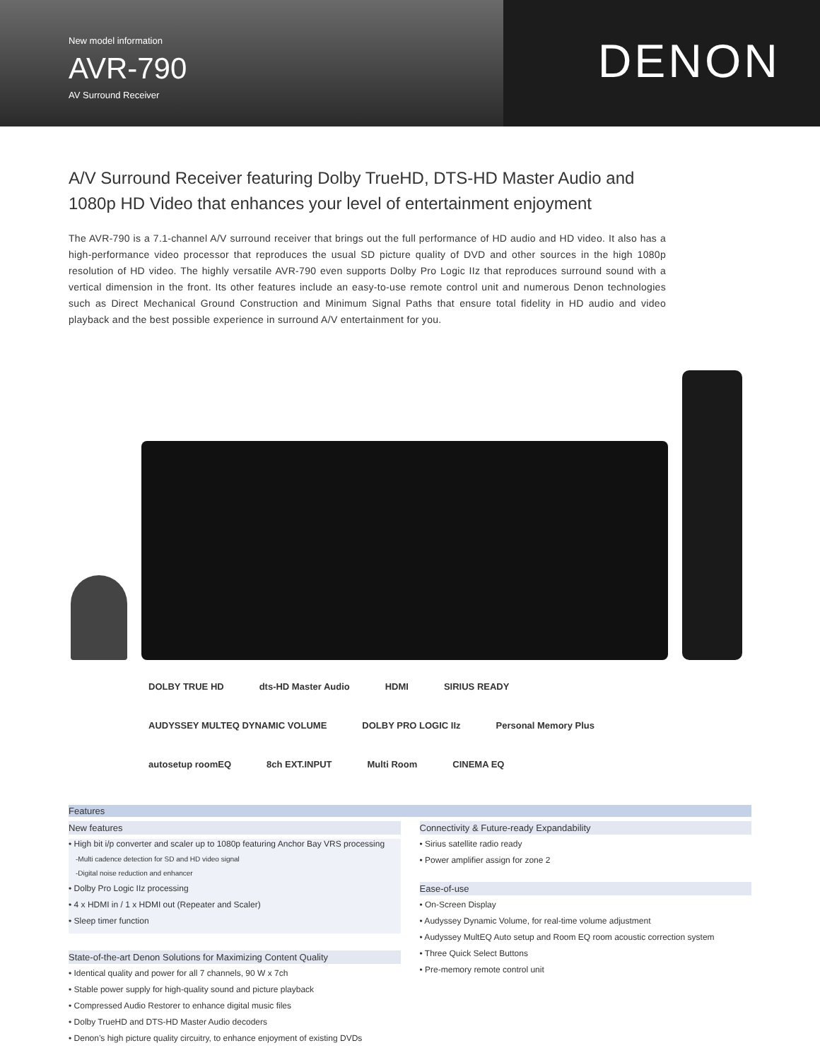New model information
AVR-790
AV Surround Receiver
DENON
A/V Surround Receiver featuring Dolby TrueHD, DTS-HD Master Audio and 1080p HD Video that enhances your level of entertainment enjoyment
The AVR-790 is a 7.1-channel A/V surround receiver that brings out the full performance of HD audio and HD video. It also has a high-performance video processor that reproduces the usual SD picture quality of DVD and other sources in the high 1080p resolution of HD video. The highly versatile AVR-790 even supports Dolby Pro Logic IIz that reproduces surround sound with a vertical dimension in the front. Its other features include an easy-to-use remote control unit and numerous Denon technologies such as Direct Mechanical Ground Construction and Minimum Signal Paths that ensure total fidelity in HD audio and video playback and the best possible experience in surround A/V entertainment for you.
DOLBY TRUE HD dts-HD Master Audio HDMI SIRIUS READY AUDYSSEY MULTEQ DYNAMIC VOLUME DOLBY PRO LOGIC IIz Personal Memory Plus autosetup roomEQ 8ch EXT.INPUT Multi Room CINEMA EQ
Features
New features
• High bit i/p converter and scaler up to 1080p featuring Anchor Bay VRS processing
-Multi cadence detection for SD and HD video signal
-Digital noise reduction and enhancer
• Dolby Pro Logic IIz processing
• 4 x HDMI in / 1 x HDMI out (Repeater and Scaler)
• Sleep timer function
State-of-the-art Denon Solutions for Maximizing Content Quality
• Identical quality and power for all 7 channels, 90 W x 7ch
• Stable power supply for high-quality sound and picture playback
• Compressed Audio Restorer to enhance digital music files
• Dolby TrueHD and DTS-HD Master Audio decoders
• Denon’s high picture quality circuitry, to enhance enjoyment of existing DVDs
Connectivity & Future-ready Expandability
• Sirius satellite radio ready
• Power amplifier assign for zone 2
Ease-of-use
• On-Screen Display
• Audyssey Dynamic Volume, for real-time volume adjustment
• Audyssey MultEQ Auto setup and Room EQ room acoustic correction system
• Three Quick Select Buttons
• Pre-memory remote control unit